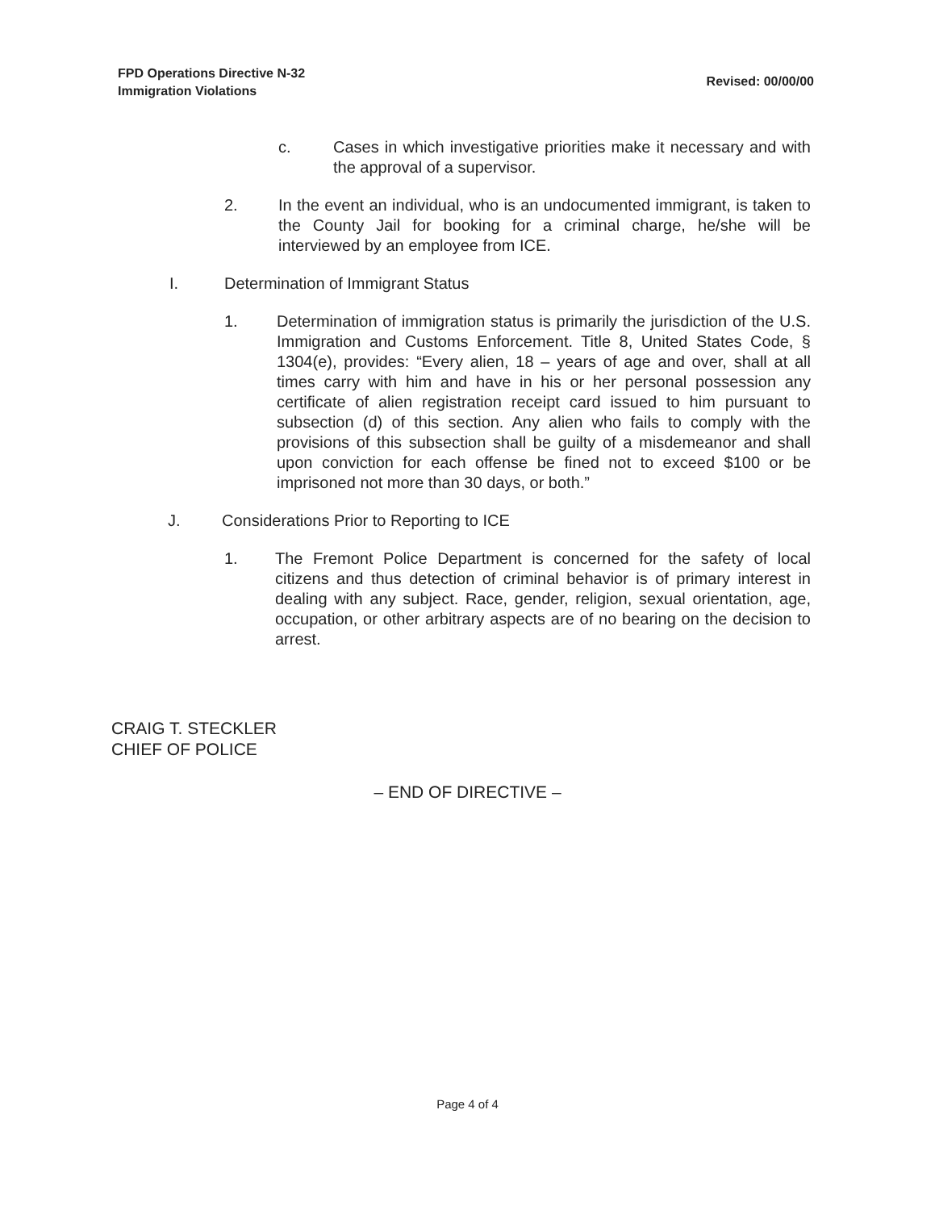FPD Operations Directive N-32
Immigration Violations
Revised: 00/00/00
c. Cases in which investigative priorities make it necessary and with the approval of a supervisor.
2. In the event an individual, who is an undocumented immigrant, is taken to the County Jail for booking for a criminal charge, he/she will be interviewed by an employee from ICE.
I. Determination of Immigrant Status
1. Determination of immigration status is primarily the jurisdiction of the U.S. Immigration and Customs Enforcement. Title 8, United States Code, § 1304(e), provides: “Every alien, 18 – years of age and over, shall at all times carry with him and have in his or her personal possession any certificate of alien registration receipt card issued to him pursuant to subsection (d) of this section. Any alien who fails to comply with the provisions of this subsection shall be guilty of a misdemeanor and shall upon conviction for each offense be fined not to exceed $100 or be imprisoned not more than 30 days, or both.”
J. Considerations Prior to Reporting to ICE
1. The Fremont Police Department is concerned for the safety of local citizens and thus detection of criminal behavior is of primary interest in dealing with any subject. Race, gender, religion, sexual orientation, age, occupation, or other arbitrary aspects are of no bearing on the decision to arrest.
CRAIG T. STECKLER
CHIEF OF POLICE
– END OF DIRECTIVE –
Page 4 of 4